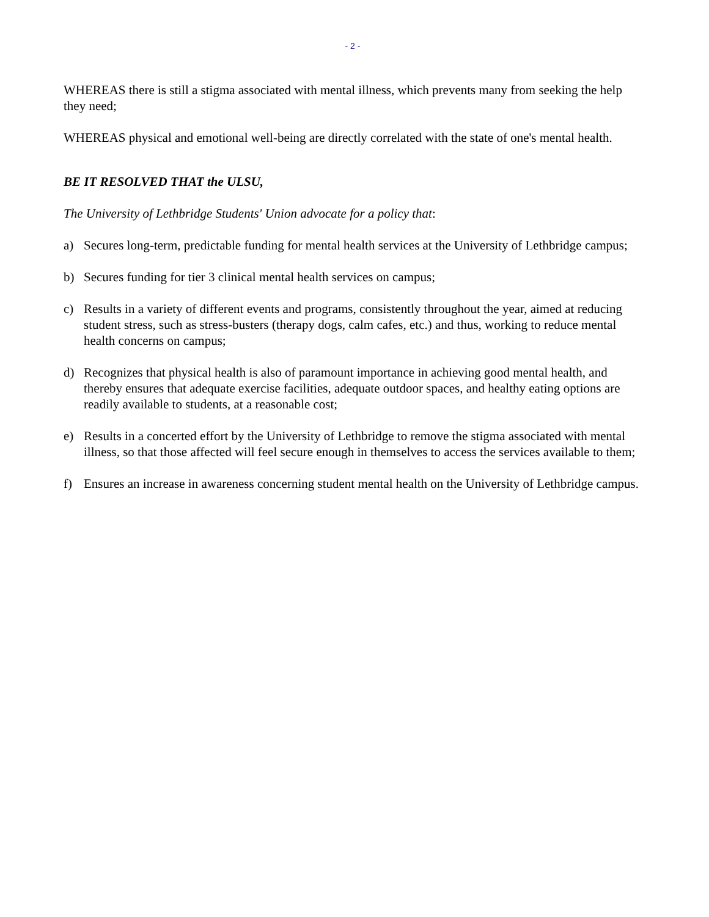- 2 -
WHEREAS there is still a stigma associated with mental illness, which prevents many from seeking the help they need;
WHEREAS physical and emotional well-being are directly correlated with the state of one's mental health.
BE IT RESOLVED THAT the ULSU,
The University of Lethbridge Students' Union advocate for a policy that:
a) Secures long-term, predictable funding for mental health services at the University of Lethbridge campus;
b) Secures funding for tier 3 clinical mental health services on campus;
c) Results in a variety of different events and programs, consistently throughout the year, aimed at reducing student stress, such as stress-busters (therapy dogs, calm cafes, etc.) and thus, working to reduce mental health concerns on campus;
d) Recognizes that physical health is also of paramount importance in achieving good mental health, and thereby ensures that adequate exercise facilities, adequate outdoor spaces, and healthy eating options are readily available to students, at a reasonable cost;
e) Results in a concerted effort by the University of Lethbridge to remove the stigma associated with mental illness, so that those affected will feel secure enough in themselves to access the services available to them;
f) Ensures an increase in awareness concerning student mental health on the University of Lethbridge campus.